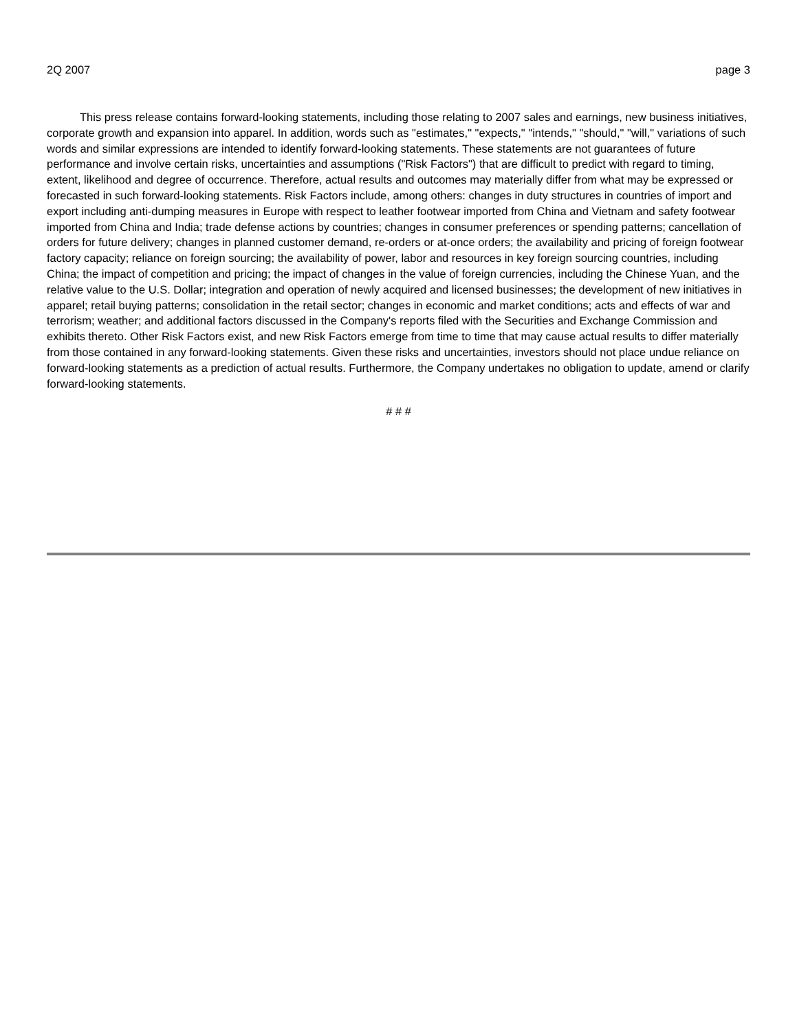2Q 2007 page 3
This press release contains forward-looking statements, including those relating to 2007 sales and earnings, new business initiatives, corporate growth and expansion into apparel. In addition, words such as "estimates," "expects," "intends," "should," "will," variations of such words and similar expressions are intended to identify forward-looking statements. These statements are not guarantees of future performance and involve certain risks, uncertainties and assumptions ("Risk Factors") that are difficult to predict with regard to timing, extent, likelihood and degree of occurrence. Therefore, actual results and outcomes may materially differ from what may be expressed or forecasted in such forward-looking statements. Risk Factors include, among others: changes in duty structures in countries of import and export including anti-dumping measures in Europe with respect to leather footwear imported from China and Vietnam and safety footwear imported from China and India; trade defense actions by countries; changes in consumer preferences or spending patterns; cancellation of orders for future delivery; changes in planned customer demand, re-orders or at-once orders; the availability and pricing of foreign footwear factory capacity; reliance on foreign sourcing; the availability of power, labor and resources in key foreign sourcing countries, including China; the impact of competition and pricing; the impact of changes in the value of foreign currencies, including the Chinese Yuan, and the relative value to the U.S. Dollar; integration and operation of newly acquired and licensed businesses; the development of new initiatives in apparel; retail buying patterns; consolidation in the retail sector; changes in economic and market conditions; acts and effects of war and terrorism; weather; and additional factors discussed in the Company's reports filed with the Securities and Exchange Commission and exhibits thereto. Other Risk Factors exist, and new Risk Factors emerge from time to time that may cause actual results to differ materially from those contained in any forward-looking statements. Given these risks and uncertainties, investors should not place undue reliance on forward-looking statements as a prediction of actual results. Furthermore, the Company undertakes no obligation to update, amend or clarify forward-looking statements.
# # #